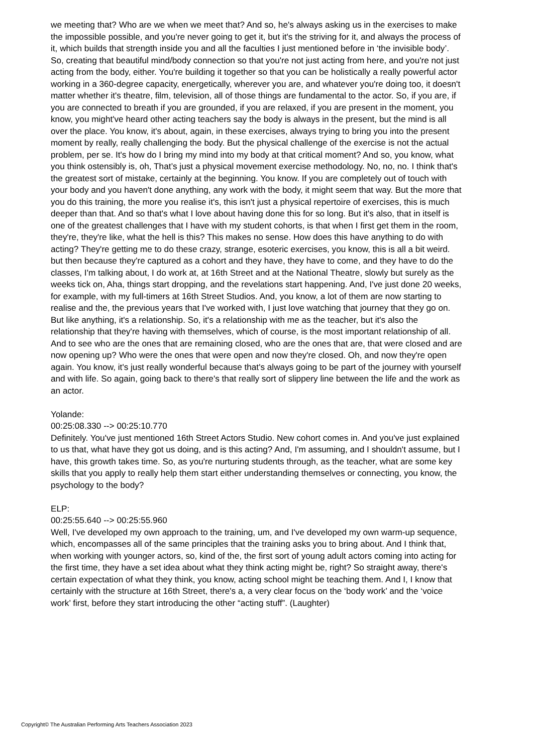we meeting that? Who are we when we meet that? And so, he's always asking us in the exercises to make the impossible possible, and you're never going to get it, but it's the striving for it, and always the process of it, which builds that strength inside you and all the faculties I just mentioned before in ‘the invisible body’. So, creating that beautiful mind/body connection so that you're not just acting from here, and you're not just acting from the body, either. You're building it together so that you can be holistically a really powerful actor working in a 360-degree capacity, energetically, wherever you are, and whatever you're doing too, it doesn't matter whether it's theatre, film, television, all of those things are fundamental to the actor. So, if you are, if you are connected to breath if you are grounded, if you are relaxed, if you are present in the moment, you know, you might've heard other acting teachers say the body is always in the present, but the mind is all over the place. You know, it's about, again, in these exercises, always trying to bring you into the present moment by really, really challenging the body. But the physical challenge of the exercise is not the actual problem, per se. It's how do I bring my mind into my body at that critical moment? And so, you know, what you think ostensibly is, oh, That’s just a physical movement exercise methodology. No, no, no. I think that's the greatest sort of mistake, certainly at the beginning. You know. If you are completely out of touch with your body and you haven't done anything, any work with the body, it might seem that way. But the more that you do this training, the more you realise it's, this isn't just a physical repertoire of exercises, this is much deeper than that. And so that's what I love about having done this for so long. But it's also, that in itself is one of the greatest challenges that I have with my student cohorts, is that when I first get them in the room, they're, they're like, what the hell is this? This makes no sense. How does this have anything to do with acting? They're getting me to do these crazy, strange, esoteric exercises, you know, this is all a bit weird. but then because they're captured as a cohort and they have, they have to come, and they have to do the classes, I'm talking about, I do work at, at 16th Street and at the National Theatre, slowly but surely as the weeks tick on, Aha, things start dropping, and the revelations start happening. And, I've just done 20 weeks, for example, with my full-timers at 16th Street Studios. And, you know, a lot of them are now starting to realise and the, the previous years that I've worked with, I just love watching that journey that they go on. But like anything, it's a relationship. So, it's a relationship with me as the teacher, but it's also the relationship that they're having with themselves, which of course, is the most important relationship of all. And to see who are the ones that are remaining closed, who are the ones that are, that were closed and are now opening up? Who were the ones that were open and now they're closed. Oh, and now they're open again. You know, it's just really wonderful because that's always going to be part of the journey with yourself and with life. So again, going back to there's that really sort of slippery line between the life and the work as an actor.
Yolande:
00:25:08.330 --> 00:25:10.770
Definitely. You've just mentioned 16th Street Actors Studio. New cohort comes in. And you've just explained to us that, what have they got us doing, and is this acting? And, I'm assuming, and I shouldn't assume, but I have, this growth takes time. So, as you're nurturing students through, as the teacher, what are some key skills that you apply to really help them start either understanding themselves or connecting, you know, the psychology to the body?
ELP:
00:25:55.640 --> 00:25:55.960
Well, I've developed my own approach to the training, um, and I've developed my own warm-up sequence, which, encompasses all of the same principles that the training asks you to bring about. And I think that, when working with younger actors, so, kind of the, the first sort of young adult actors coming into acting for the first time, they have a set idea about what they think acting might be, right? So straight away, there's certain expectation of what they think, you know, acting school might be teaching them. And I, I know that certainly with the structure at 16th Street, there's a, a very clear focus on the ‘body work’ and the ‘voice work’ first, before they start introducing the other “acting stuff”. (Laughter)
Copyright© The Australian Performing Arts Teachers Association 2023